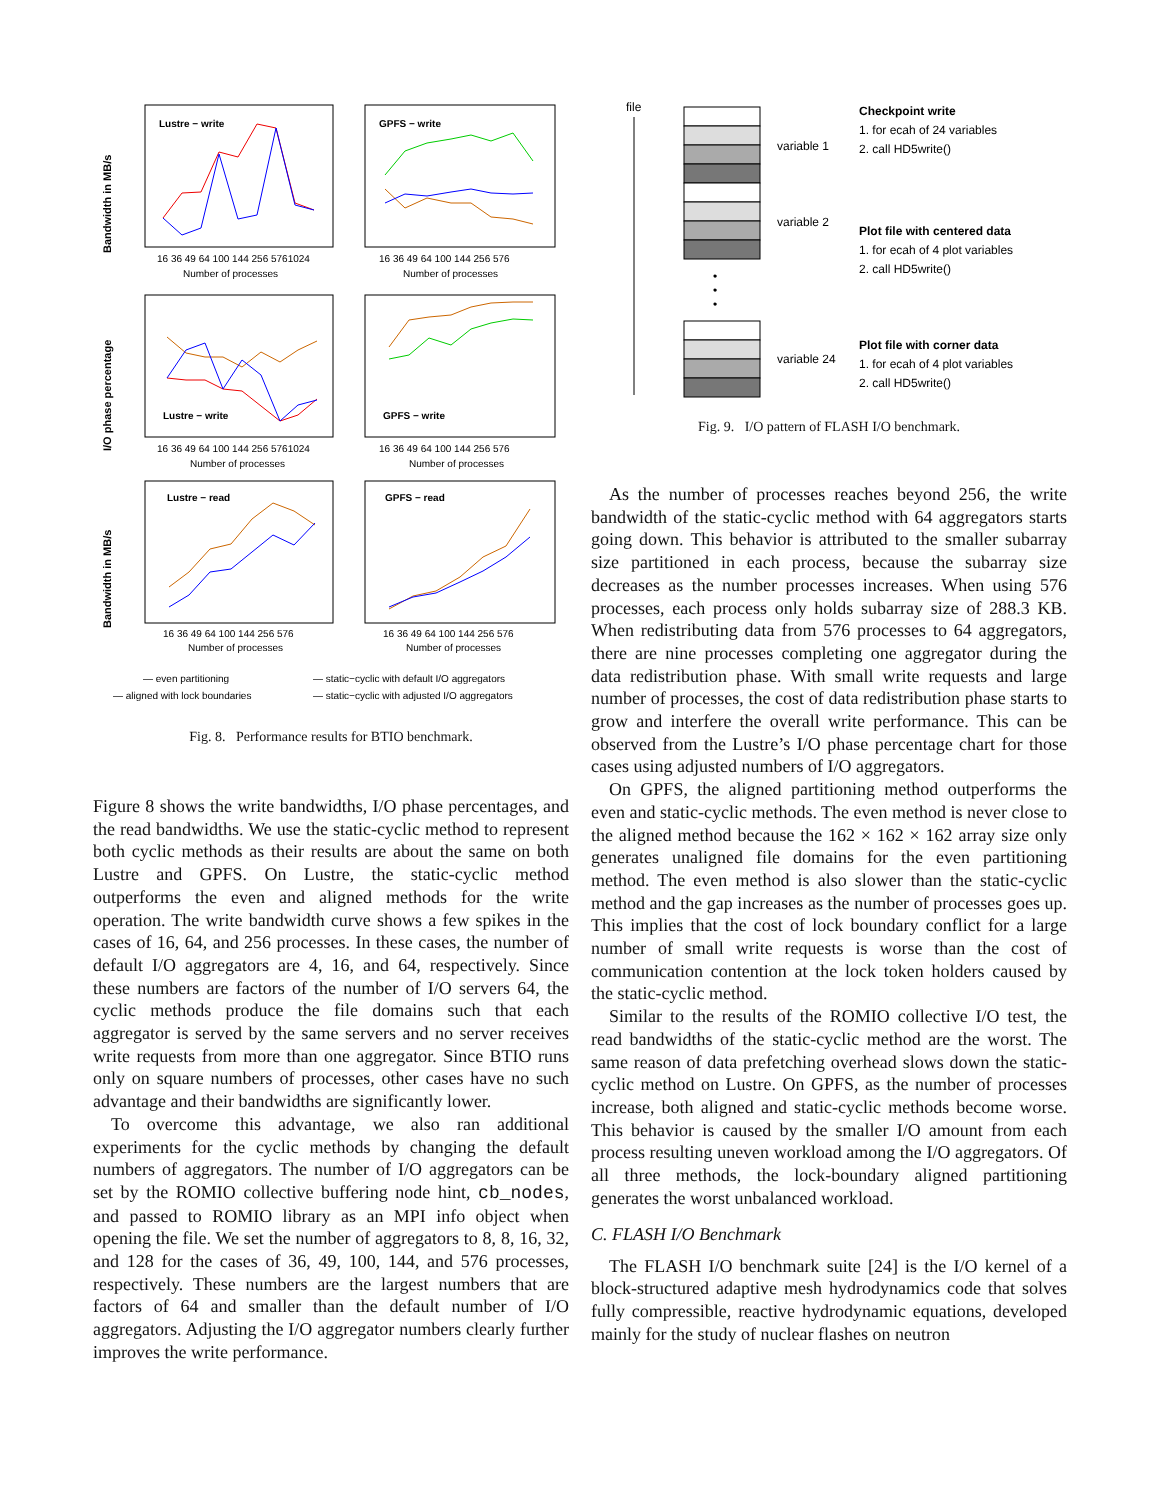Lustre − write
GPFS − write
Number of processes
Number of processes
16 36 49 64 100 144 256 5761024
16 36 49 64 100 144 256 576
Bandwidth in MB/s
Lustre − write
GPFS − write
16 36 49 64 100 144 256 5761024
16 36 49 64 100 144 256 576
Number of processes
Number of processes
I/O phase percentage
Lustre − read
GPFS − read
16 36 49 64 100 144 256 576
16 36 49 64 100 144 256 576
Number of processes
Number of processes
Bandwidth in MB/s
— even partitioning
— static−cyclic with default I/O aggregators
— aligned with lock boundaries
— static−cyclic with adjusted I/O aggregators
Fig. 8. Performance results for BTIO benchmark.
Figure 8 shows the write bandwidths, I/O phase percentages, and the read bandwidths. We use the static-cyclic method to represent both cyclic methods as their results are about the same on both Lustre and GPFS. On Lustre, the static-cyclic method outperforms the even and aligned methods for the write operation. The write bandwidth curve shows a few spikes in the cases of 16, 64, and 256 processes. In these cases, the number of default I/O aggregators are 4, 16, and 64, respectively. Since these numbers are factors of the number of I/O servers 64, the cyclic methods produce the file domains such that each aggregator is served by the same servers and no server receives write requests from more than one aggregator. Since BTIO runs only on square numbers of processes, other cases have no such advantage and their bandwidths are significantly lower.
To overcome this advantage, we also ran additional experiments for the cyclic methods by changing the default numbers of aggregators. The number of I/O aggregators can be set by the ROMIO collective buffering node hint, cb_nodes, and passed to ROMIO library as an MPI info object when opening the file. We set the number of aggregators to 8, 8, 16, 32, and 128 for the cases of 36, 49, 100, 144, and 576 processes, respectively. These numbers are the largest numbers that are factors of 64 and smaller than the default number of I/O aggregators. Adjusting the I/O aggregator numbers clearly further improves the write performance.
file
variable 1
variable 2
•
•
•
variable 24
Checkpoint write
1. for ecah of 24 variables
2. call HD5write()
Plot file with centered data
1. for ecah of 4 plot variables
2. call HD5write()
Plot file with corner data
1. for ecah of 4 plot variables
2. call HD5write()
Fig. 9. I/O pattern of FLASH I/O benchmark.
As the number of processes reaches beyond 256, the write bandwidth of the static-cyclic method with 64 aggregators starts going down. This behavior is attributed to the smaller subarray size partitioned in each process, because the subarray size decreases as the number processes increases. When using 576 processes, each process only holds subarray size of 288.3 KB. When redistributing data from 576 processes to 64 aggregators, there are nine processes completing one aggregator during the data redistribution phase. With small write requests and large number of processes, the cost of data redistribution phase starts to grow and interfere the overall write performance. This can be observed from the Lustre’s I/O phase percentage chart for those cases using adjusted numbers of I/O aggregators.
On GPFS, the aligned partitioning method outperforms the even and static-cyclic methods. The even method is never close to the aligned method because the 162 × 162 × 162 array size only generates unaligned file domains for the even partitioning method. The even method is also slower than the static-cyclic method and the gap increases as the number of processes goes up. This implies that the cost of lock boundary conflict for a large number of small write requests is worse than the cost of communication contention at the lock token holders caused by the static-cyclic method.
Similar to the results of the ROMIO collective I/O test, the read bandwidths of the static-cyclic method are the worst. The same reason of data prefetching overhead slows down the static-cyclic method on Lustre. On GPFS, as the number of processes increase, both aligned and static-cyclic methods become worse. This behavior is caused by the smaller I/O amount from each process resulting uneven workload among the I/O aggregators. Of all three methods, the lock-boundary aligned partitioning generates the worst unbalanced workload.
C. FLASH I/O Benchmark
The FLASH I/O benchmark suite [24] is the I/O kernel of a block-structured adaptive mesh hydrodynamics code that solves fully compressible, reactive hydrodynamic equations, developed mainly for the study of nuclear flashes on neutron